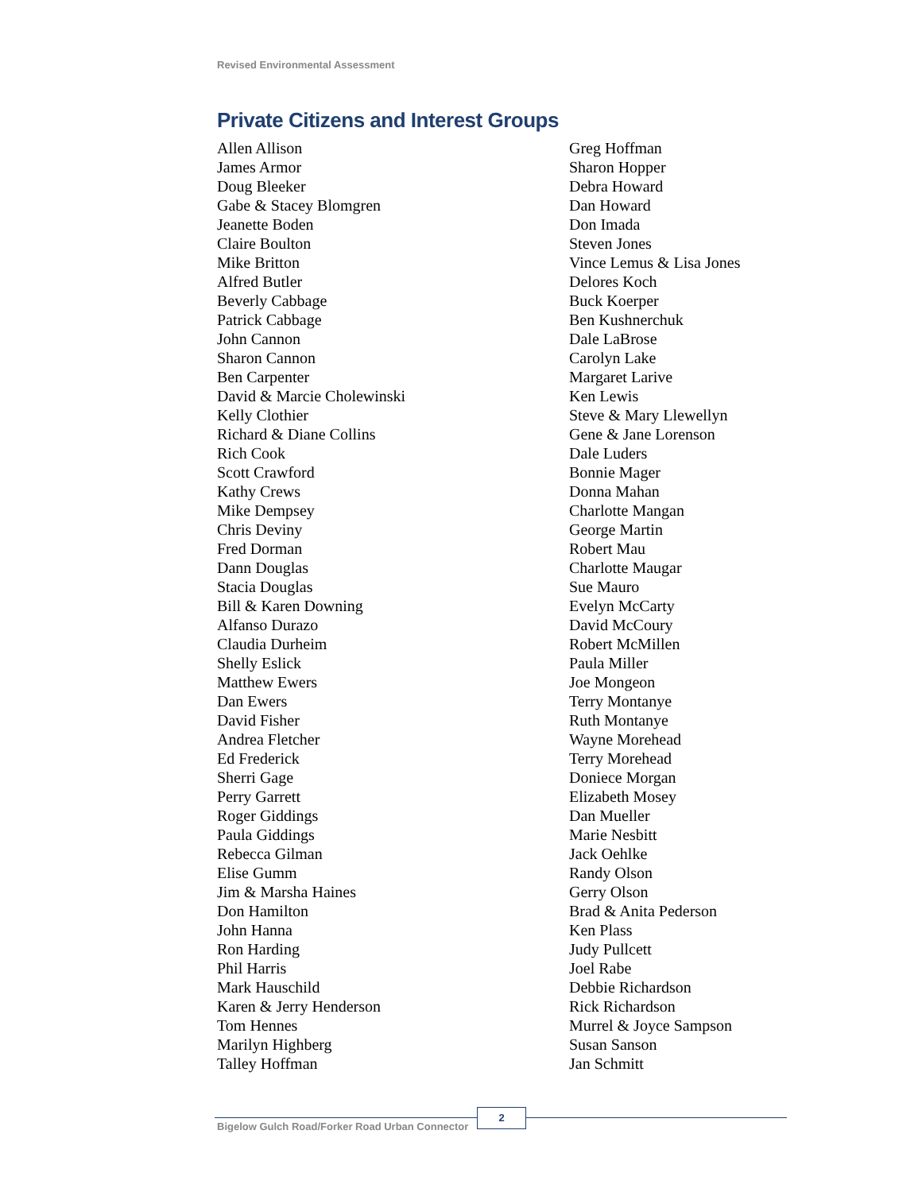Revised Environmental Assessment
Private Citizens and Interest Groups
Allen Allison
James Armor
Doug Bleeker
Gabe & Stacey Blomgren
Jeanette Boden
Claire Boulton
Mike Britton
Alfred Butler
Beverly Cabbage
Patrick Cabbage
John Cannon
Sharon Cannon
Ben Carpenter
David & Marcie Cholewinski
Kelly Clothier
Richard & Diane Collins
Rich Cook
Scott Crawford
Kathy Crews
Mike Dempsey
Chris Deviny
Fred Dorman
Dann Douglas
Stacia Douglas
Bill & Karen Downing
Alfanso Durazo
Claudia Durheim
Shelly Eslick
Matthew Ewers
Dan Ewers
David Fisher
Andrea Fletcher
Ed Frederick
Sherri Gage
Perry Garrett
Roger Giddings
Paula Giddings
Rebecca Gilman
Elise Gumm
Jim & Marsha Haines
Don Hamilton
John Hanna
Ron Harding
Phil Harris
Mark Hauschild
Karen & Jerry Henderson
Tom Hennes
Marilyn Highberg
Talley Hoffman
Greg Hoffman
Sharon Hopper
Debra Howard
Dan Howard
Don Imada
Steven Jones
Vince Lemus & Lisa Jones
Delores Koch
Buck Koerper
Ben Kushnerchuk
Dale LaBrose
Carolyn Lake
Margaret Larive
Ken Lewis
Steve & Mary Llewellyn
Gene & Jane Lorenson
Dale Luders
Bonnie Mager
Donna Mahan
Charlotte Mangan
George Martin
Robert Mau
Charlotte Maugar
Sue Mauro
Evelyn McCarty
David McCoury
Robert McMillen
Paula Miller
Joe Mongeon
Terry Montanye
Ruth Montanye
Wayne Morehead
Terry Morehead
Doniece Morgan
Elizabeth Mosey
Dan Mueller
Marie Nesbitt
Jack Oehlke
Randy Olson
Gerry Olson
Brad & Anita Pederson
Ken Plass
Judy Pullcett
Joel Rabe
Debbie Richardson
Rick Richardson
Murrel & Joyce Sampson
Susan Sanson
Jan Schmitt
Bigelow Gulch Road/Forker Road Urban Connector
2